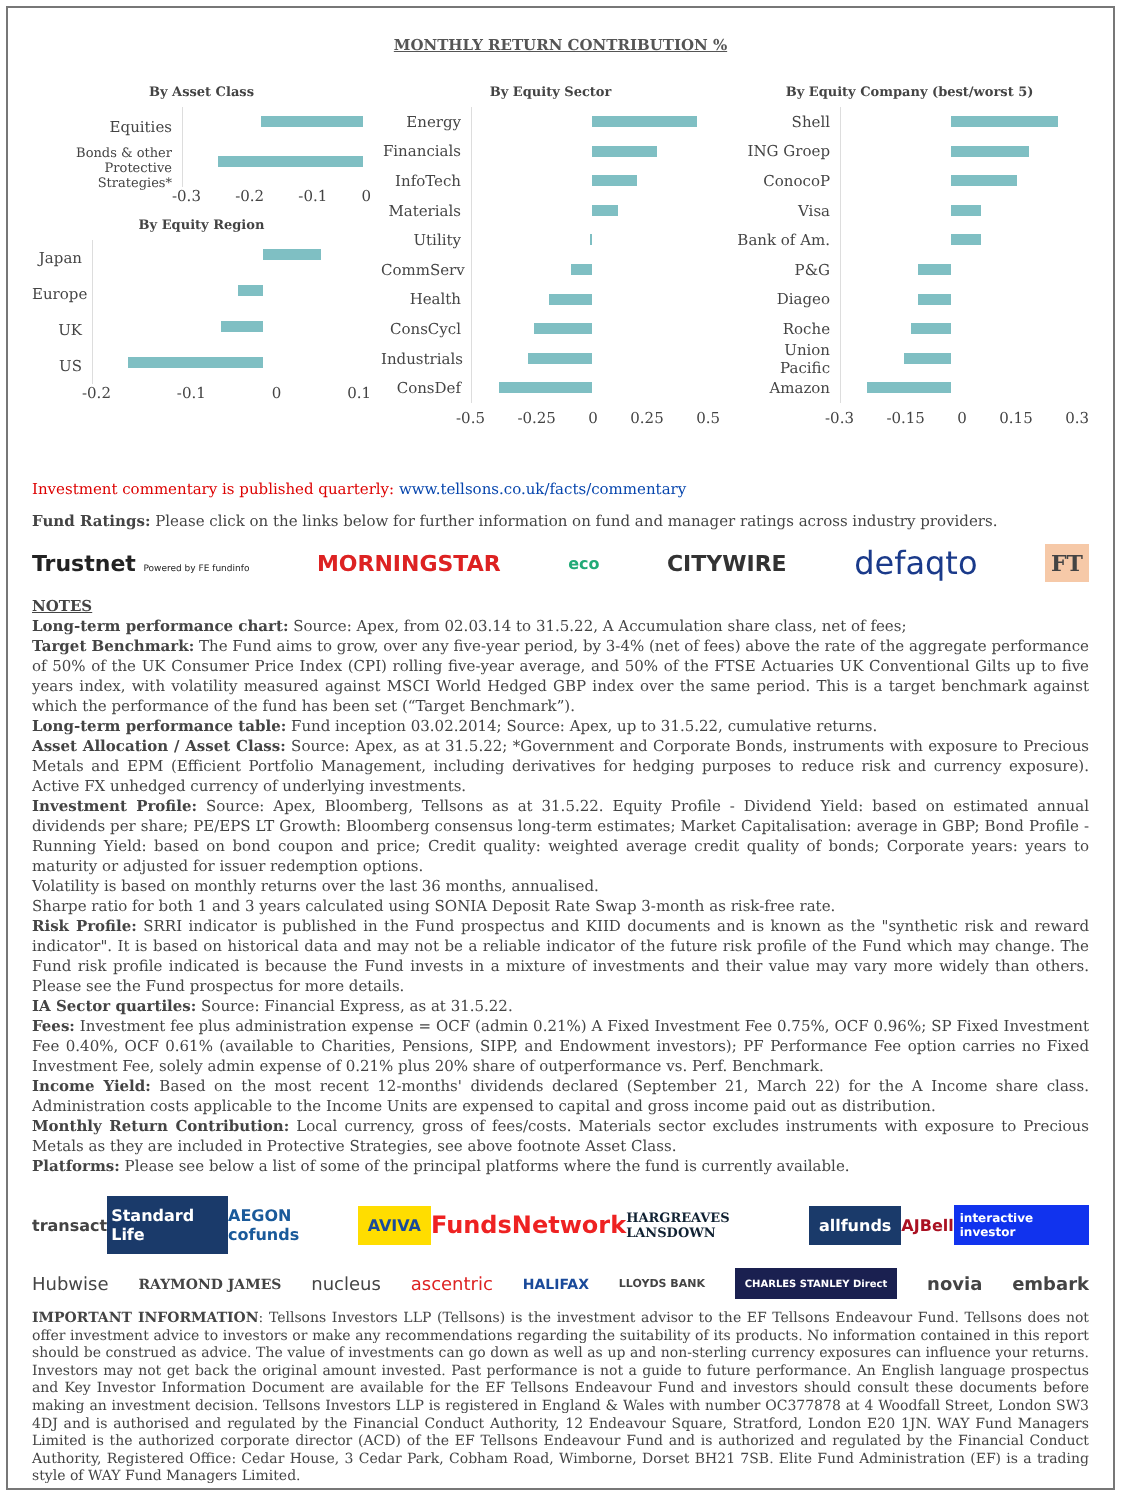MONTHLY RETURN CONTRIBUTION %
By Asset Class
Equities
Bonds & other Protective Strategies*
-0.3 -0.2 -0.1 0
By Equity Region
Japan
Europe
UK
US
-0.2 -0.1 0 0.1
By Equity Sector
Energy
Financials
InfoTech
Materials
Utility
CommServ
Health
ConsCycl
Industrials
ConsDef
-0.5 -0.25 0 0.25 0.5
By Equity Company (best/worst 5)
Shell
ING Groep
ConocoP
Visa
Bank of Am.
P&G
Diageo
Roche
Union Pacific
Amazon
-0.3 -0.15 0 0.15 0.3
Investment commentary is published quarterly: www.tellsons.co.uk/facts/commentary
Fund Ratings: Please click on the links below for further information on fund and manager ratings across industry providers.
Trustnet Powered by FE fundinfo MORNINGSTAR eco CITYWIRE defaqto FT
NOTES
Long-term performance chart: Source: Apex, from 02.03.14 to 31.5.22, A Accumulation share class, net of fees;
Target Benchmark: The Fund aims to grow, over any five-year period, by 3-4% (net of fees) above the rate of the aggregate performance of 50% of the UK Consumer Price Index (CPI) rolling five-year average, and 50% of the FTSE Actuaries UK Conventional Gilts up to five years index, with volatility measured against MSCI World Hedged GBP index over the same period. This is a target benchmark against which the performance of the fund has been set (“Target Benchmark”).
Long-term performance table: Fund inception 03.02.2014; Source: Apex, up to 31.5.22, cumulative returns.
Asset Allocation / Asset Class: Source: Apex, as at 31.5.22; *Government and Corporate Bonds, instruments with exposure to Precious Metals and EPM (Efficient Portfolio Management, including derivatives for hedging purposes to reduce risk and currency exposure). Active FX unhedged currency of underlying investments.
Investment Profile: Source: Apex, Bloomberg, Tellsons as at 31.5.22. Equity Profile - Dividend Yield: based on estimated annual dividends per share; PE/EPS LT Growth: Bloomberg consensus long-term estimates; Market Capitalisation: average in GBP; Bond Profile - Running Yield: based on bond coupon and price; Credit quality: weighted average credit quality of bonds; Corporate years: years to maturity or adjusted for issuer redemption options.
Volatility is based on monthly returns over the last 36 months, annualised.
Sharpe ratio for both 1 and 3 years calculated using SONIA Deposit Rate Swap 3-month as risk-free rate.
Risk Profile: SRRI indicator is published in the Fund prospectus and KIID documents and is known as the "synthetic risk and reward indicator". It is based on historical data and may not be a reliable indicator of the future risk profile of the Fund which may change. The Fund risk profile indicated is because the Fund invests in a mixture of investments and their value may vary more widely than others. Please see the Fund prospectus for more details.
IA Sector quartiles: Source: Financial Express, as at 31.5.22.
Fees: Investment fee plus administration expense = OCF (admin 0.21%) A Fixed Investment Fee 0.75%, OCF 0.96%; SP Fixed Investment Fee 0.40%, OCF 0.61% (available to Charities, Pensions, SIPP, and Endowment investors); PF Performance Fee option carries no Fixed Investment Fee, solely admin expense of 0.21% plus 20% share of outperformance vs. Perf. Benchmark.
Income Yield: Based on the most recent 12-months' dividends declared (September 21, March 22) for the A Income share class. Administration costs applicable to the Income Units are expensed to capital and gross income paid out as distribution.
Monthly Return Contribution: Local currency, gross of fees/costs. Materials sector excludes instruments with exposure to Precious Metals as they are included in Protective Strategies, see above footnote Asset Class.
Platforms: Please see below a list of some of the principal platforms where the fund is currently available.
transact Standard Life AEGON cofunds AVIVA FundsNetwork HARGREAVES LANSDOWN allfunds AJBell interactive investor
Hubwise RAYMOND JAMES nucleus ascentric HALIFAX LLOYDS BANK CHARLES STANLEY Direct novia embark
IMPORTANT INFORMATION: Tellsons Investors LLP (Tellsons) is the investment advisor to the EF Tellsons Endeavour Fund. Tellsons does not offer investment advice to investors or make any recommendations regarding the suitability of its products. No information contained in this report should be construed as advice. The value of investments can go down as well as up and non-sterling currency exposures can influence your returns. Investors may not get back the original amount invested. Past performance is not a guide to future performance. An English language prospectus and Key Investor Information Document are available for the EF Tellsons Endeavour Fund and investors should consult these documents before making an investment decision. Tellsons Investors LLP is registered in England & Wales with number OC377878 at 4 Woodfall Street, London SW3 4DJ and is authorised and regulated by the Financial Conduct Authority, 12 Endeavour Square, Stratford, London E20 1JN. WAY Fund Managers Limited is the authorized corporate director (ACD) of the EF Tellsons Endeavour Fund and is authorized and regulated by the Financial Conduct Authority, Registered Office: Cedar House, 3 Cedar Park, Cobham Road, Wimborne, Dorset BH21 7SB. Elite Fund Administration (EF) is a trading style of WAY Fund Managers Limited.